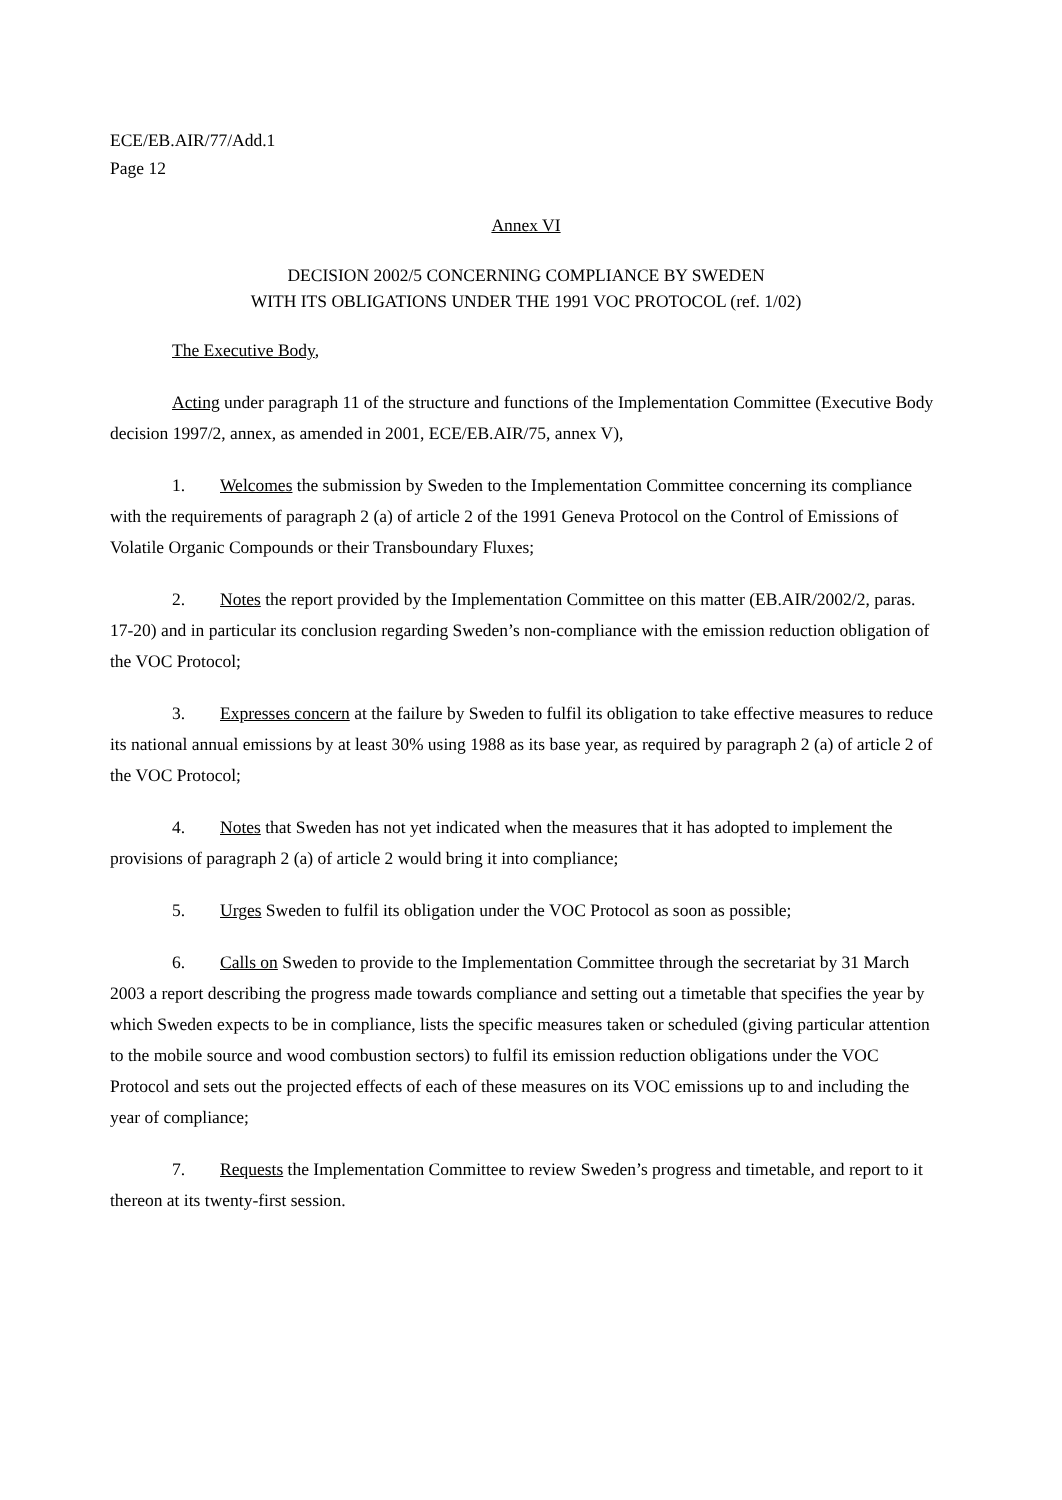ECE/EB.AIR/77/Add.1
Page 12
Annex VI
DECISION 2002/5 CONCERNING COMPLIANCE BY SWEDEN
WITH ITS OBLIGATIONS UNDER THE 1991 VOC PROTOCOL (ref. 1/02)
The Executive Body,
Acting under paragraph 11 of the structure and functions of the Implementation Committee (Executive Body decision 1997/2, annex, as amended in 2001, ECE/EB.AIR/75, annex V),
1. Welcomes the submission by Sweden to the Implementation Committee concerning its compliance with the requirements of paragraph 2 (a) of article 2 of the 1991 Geneva Protocol on the Control of Emissions of Volatile Organic Compounds or their Transboundary Fluxes;
2. Notes the report provided by the Implementation Committee on this matter (EB.AIR/2002/2, paras. 17-20) and in particular its conclusion regarding Sweden’s non-compliance with the emission reduction obligation of the VOC Protocol;
3. Expresses concern at the failure by Sweden to fulfil its obligation to take effective measures to reduce its national annual emissions by at least 30% using 1988 as its base year, as required by paragraph 2 (a) of article 2 of the VOC Protocol;
4. Notes that Sweden has not yet indicated when the measures that it has adopted to implement the provisions of paragraph 2 (a) of article 2 would bring it into compliance;
5. Urges Sweden to fulfil its obligation under the VOC Protocol as soon as possible;
6. Calls on Sweden to provide to the Implementation Committee through the secretariat by 31 March 2003 a report describing the progress made towards compliance and setting out a timetable that specifies the year by which Sweden expects to be in compliance, lists the specific measures taken or scheduled (giving particular attention to the mobile source and wood combustion sectors) to fulfil its emission reduction obligations under the VOC Protocol and sets out the projected effects of each of these measures on its VOC emissions up to and including the year of compliance;
7. Requests the Implementation Committee to review Sweden’s progress and timetable, and report to it thereon at its twenty-first session.